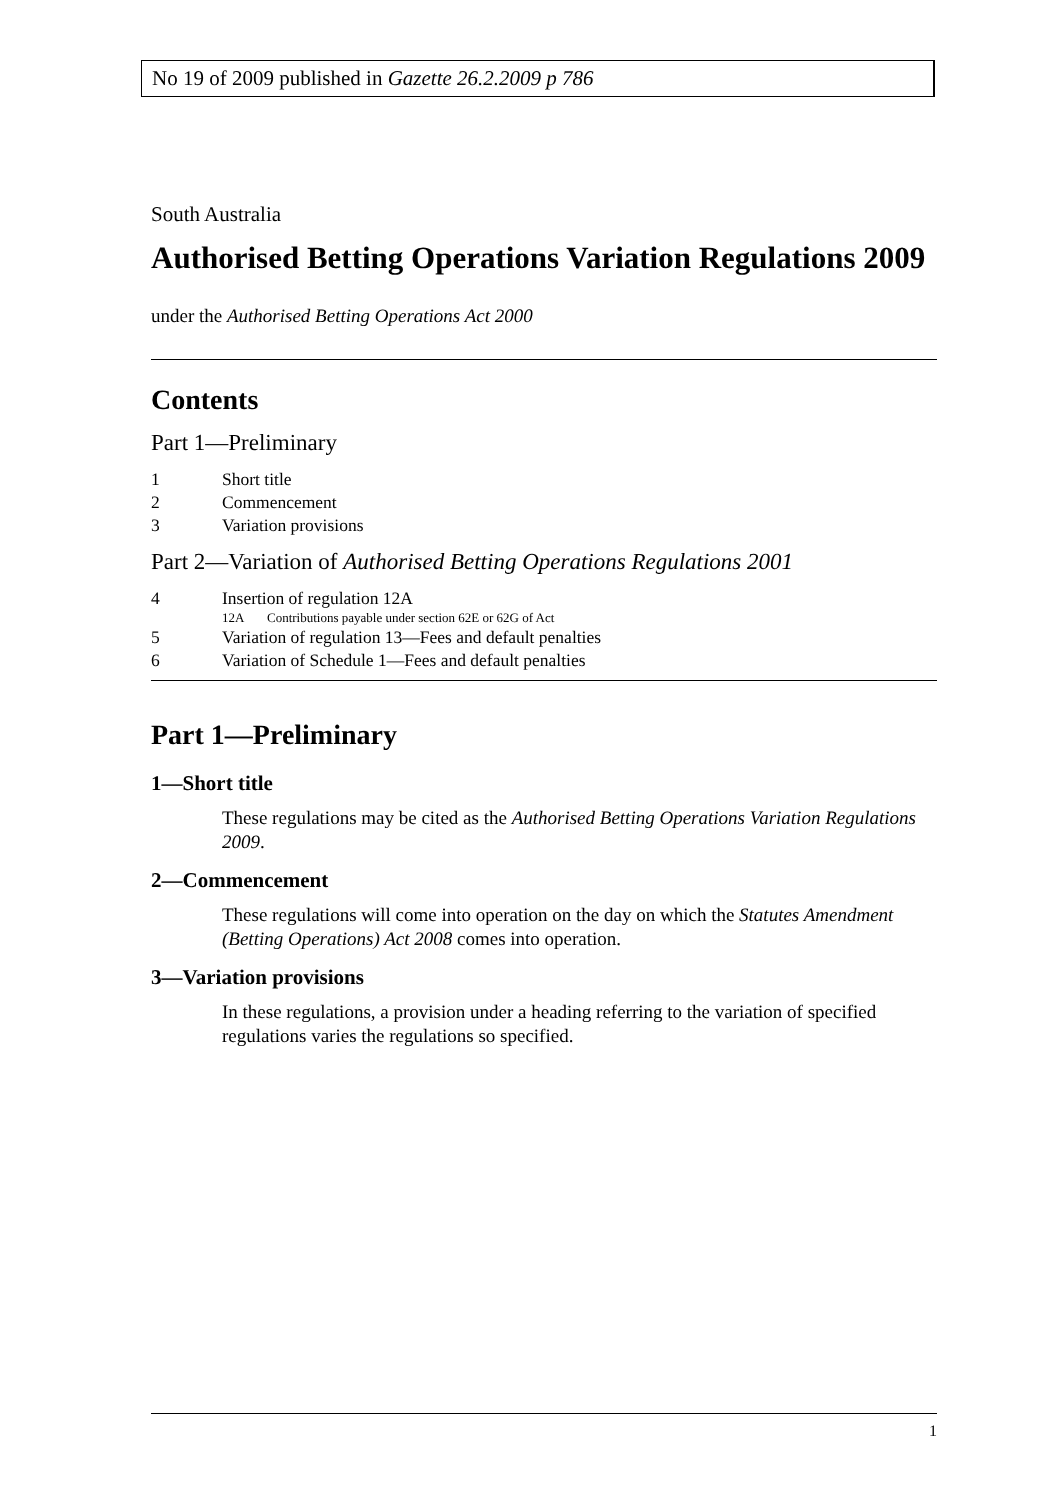No 19 of 2009 published in Gazette 26.2.2009 p 786
South Australia
Authorised Betting Operations Variation Regulations 2009
under the Authorised Betting Operations Act 2000
Contents
Part 1—Preliminary
1 Short title
2 Commencement
3 Variation provisions
Part 2—Variation of Authorised Betting Operations Regulations 2001
4 Insertion of regulation 12A
12A Contributions payable under section 62E or 62G of Act
5 Variation of regulation 13—Fees and default penalties
6 Variation of Schedule 1—Fees and default penalties
Part 1—Preliminary
1—Short title
These regulations may be cited as the Authorised Betting Operations Variation Regulations 2009.
2—Commencement
These regulations will come into operation on the day on which the Statutes Amendment (Betting Operations) Act 2008 comes into operation.
3—Variation provisions
In these regulations, a provision under a heading referring to the variation of specified regulations varies the regulations so specified.
1